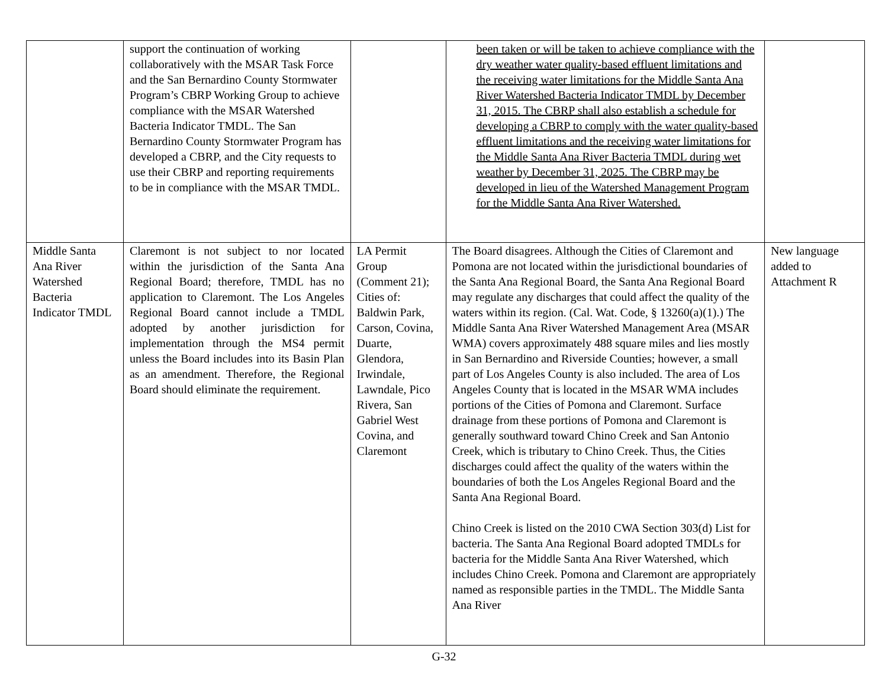| | support the continuation of working collaboratively with the MSAR Task Force and the San Bernardino County Stormwater Program’s CBRP Working Group to achieve compliance with the MSAR Watershed Bacteria Indicator TMDL. The San Bernardino County Stormwater Program has developed a CBRP, and the City requests to use their CBRP and reporting requirements to be in compliance with the MSAR TMDL. | | been taken or will be taken to achieve compliance with the dry weather water quality-based effluent limitations and the receiving water limitations for the Middle Santa Ana River Watershed Bacteria Indicator TMDL by December 31, 2015. The CBRP shall also establish a schedule for developing a CBRP to comply with the water quality-based effluent limitations and the receiving water limitations for the Middle Santa Ana River Bacteria TMDL during wet weather by December 31, 2025. The CBRP may be developed in lieu of the Watershed Management Program for the Middle Santa Ana River Watershed. | |
| Middle Santa Ana River Watershed Bacteria Indicator TMDL | Claremont is not subject to nor located within the jurisdiction of the Santa Ana Regional Board; therefore, TMDL has no application to Claremont. The Los Angeles Regional Board cannot include a TMDL adopted by another jurisdiction for implementation through the MS4 permit unless the Board includes into its Basin Plan as an amendment. Therefore, the Regional Board should eliminate the requirement. | LA Permit Group (Comment 21); Cities of: Baldwin Park, Carson, Covina, Duarte, Glendora, Irwindale, Lawndale, Pico Rivera, San Gabriel West Covina, and Claremont | The Board disagrees. Although the Cities of Claremont and Pomona are not located within the jurisdictional boundaries of the Santa Ana Regional Board, the Santa Ana Regional Board may regulate any discharges that could affect the quality of the waters within its region. (Cal. Wat. Code, § 13260(a)(1).) The Middle Santa Ana River Watershed Management Area (MSAR WMA) covers approximately 488 square miles and lies mostly in San Bernardino and Riverside Counties; however, a small part of Los Angeles County is also included. The area of Los Angeles County that is located in the MSAR WMA includes portions of the Cities of Pomona and Claremont. Surface drainage from these portions of Pomona and Claremont is generally southward toward Chino Creek and San Antonio Creek, which is tributary to Chino Creek. Thus, the Cities discharges could affect the quality of the waters within the boundaries of both the Los Angeles Regional Board and the Santa Ana Regional Board. Chino Creek is listed on the 2010 CWA Section 303(d) List for bacteria. The Santa Ana Regional Board adopted TMDLs for bacteria for the Middle Santa Ana River Watershed, which includes Chino Creek. Pomona and Claremont are appropriately named as responsible parties in the TMDL. The Middle Santa Ana River | New language added to Attachment R |
G-32